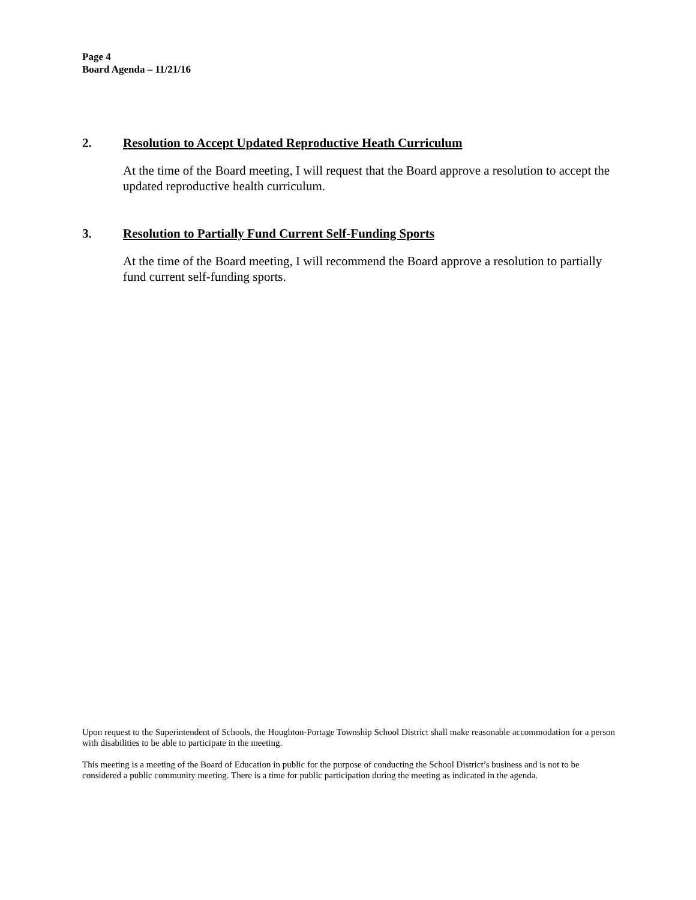Page 4
Board Agenda – 11/21/16
2. Resolution to Accept Updated Reproductive Heath Curriculum
At the time of the Board meeting, I will request that the Board approve a resolution to accept the updated reproductive health curriculum.
3. Resolution to Partially Fund Current Self-Funding Sports
At the time of the Board meeting, I will recommend the Board approve a resolution to partially fund current self-funding sports.
Upon request to the Superintendent of Schools, the Houghton-Portage Township School District shall make reasonable accommodation for a person with disabilities to be able to participate in the meeting.
This meeting is a meeting of the Board of Education in public for the purpose of conducting the School District’s business and is not to be considered a public community meeting. There is a time for public participation during the meeting as indicated in the agenda.